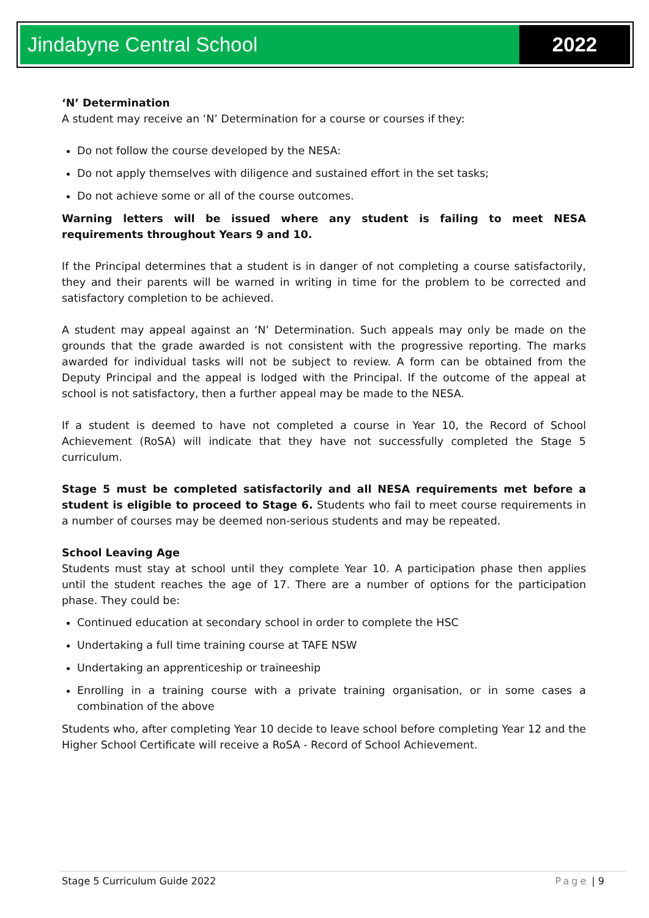Jindabyne Central School 2022
‘N’ Determination
A student may receive an ‘N’ Determination for a course or courses if they:
Do not follow the course developed by the NESA:
Do not apply themselves with diligence and sustained effort in the set tasks;
Do not achieve some or all of the course outcomes.
Warning letters will be issued where any student is failing to meet NESA requirements throughout Years 9 and 10.
If the Principal determines that a student is in danger of not completing a course satisfactorily, they and their parents will be warned in writing in time for the problem to be corrected and satisfactory completion to be achieved.
A student may appeal against an ‘N’ Determination. Such appeals may only be made on the grounds that the grade awarded is not consistent with the progressive reporting. The marks awarded for individual tasks will not be subject to review. A form can be obtained from the Deputy Principal and the appeal is lodged with the Principal. If the outcome of the appeal at school is not satisfactory, then a further appeal may be made to the NESA.
If a student is deemed to have not completed a course in Year 10, the Record of School Achievement (RoSA) will indicate that they have not successfully completed the Stage 5 curriculum.
Stage 5 must be completed satisfactorily and all NESA requirements met before a student is eligible to proceed to Stage 6. Students who fail to meet course requirements in a number of courses may be deemed non-serious students and may be repeated.
School Leaving Age
Students must stay at school until they complete Year 10. A participation phase then applies until the student reaches the age of 17. There are a number of options for the participation phase. They could be:
Continued education at secondary school in order to complete the HSC
Undertaking a full time training course at TAFE NSW
Undertaking an apprenticeship or traineeship
Enrolling in a training course with a private training organisation, or in some cases a combination of the above
Students who, after completing Year 10 decide to leave school before completing Year 12 and the Higher School Certificate will receive a RoSA - Record of School Achievement.
Stage 5 Curriculum Guide 2022 Page | 9